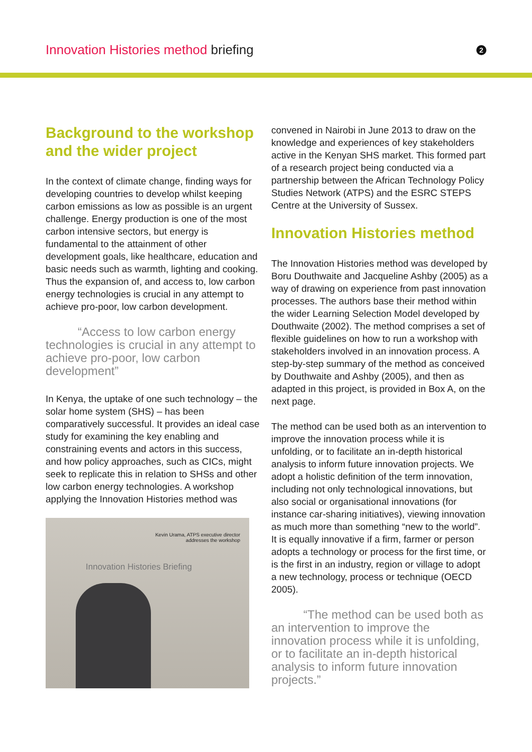Innovation Histories method briefing
2
Background to the workshop and the wider project
In the context of climate change, finding ways for developing countries to develop whilst keeping carbon emissions as low as possible is an urgent challenge. Energy production is one of the most carbon intensive sectors, but energy is fundamental to the attainment of other development goals, like healthcare, education and basic needs such as warmth, lighting and cooking. Thus the expansion of, and access to, low carbon energy technologies is crucial in any attempt to achieve pro-poor, low carbon development.
“Access to low carbon energy technologies is crucial in any attempt to achieve pro-poor, low carbon development”
In Kenya, the uptake of one such technology – the solar home system (SHS) – has been comparatively successful. It provides an ideal case study for examining the key enabling and constraining events and actors in this success, and how policy approaches, such as CICs, might seek to replicate this in relation to SHSs and other low carbon energy technologies. A workshop applying the Innovation Histories method was
Kevin Urama, ATPS executive director
addresses the workshop
Innovation Histories Briefing
convened in Nairobi in June 2013 to draw on the knowledge and experiences of key stakeholders active in the Kenyan SHS market. This formed part of a research project being conducted via a partnership between the African Technology Policy Studies Network (ATPS) and the ESRC STEPS Centre at the University of Sussex.
Innovation Histories method
The Innovation Histories method was developed by Boru Douthwaite and Jacqueline Ashby (2005) as a way of drawing on experience from past innovation processes. The authors base their method within the wider Learning Selection Model developed by Douthwaite (2002). The method comprises a set of flexible guidelines on how to run a workshop with stakeholders involved in an innovation process. A step-by-step summary of the method as conceived by Douthwaite and Ashby (2005), and then as adapted in this project, is provided in Box A, on the next page.
The method can be used both as an intervention to improve the innovation process while it is unfolding, or to facilitate an in-depth historical analysis to inform future innovation projects. We adopt a holistic definition of the term innovation, including not only technological innovations, but also social or organisational innovations (for instance car-sharing initiatives), viewing innovation as much more than something “new to the world”. It is equally innovative if a firm, farmer or person adopts a technology or process for the first time, or is the first in an industry, region or village to adopt a new technology, process or technique (OECD 2005).
“The method can be used both as an intervention to improve the innovation process while it is unfolding, or to facilitate an in-depth historical analysis to inform future innovation projects.”